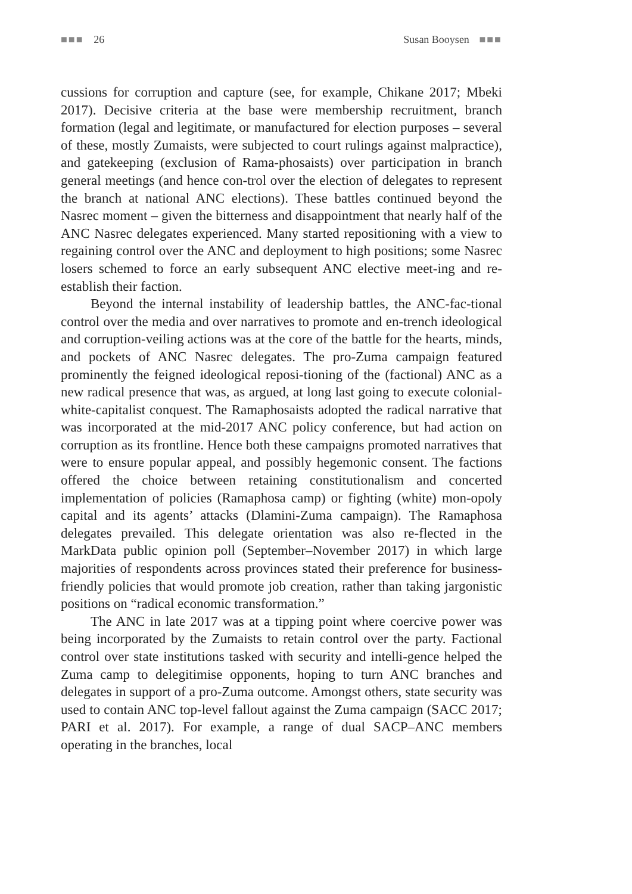■■■ 26 Susan Booysen ■■■
cussions for corruption and capture (see, for example, Chikane 2017; Mbeki 2017). Decisive criteria at the base were membership recruitment, branch formation (legal and legitimate, or manufactured for election purposes – several of these, mostly Zumaists, were subjected to court rulings against malpractice), and gatekeeping (exclusion of Rama-phosaists) over participation in branch general meetings (and hence con-trol over the election of delegates to represent the branch at national ANC elections). These battles continued beyond the Nasrec moment – given the bitterness and disappointment that nearly half of the ANC Nasrec delegates experienced. Many started repositioning with a view to regaining control over the ANC and deployment to high positions; some Nasrec losers schemed to force an early subsequent ANC elective meet-ing and re-establish their faction.
Beyond the internal instability of leadership battles, the ANC-fac-tional control over the media and over narratives to promote and en-trench ideological and corruption-veiling actions was at the core of the battle for the hearts, minds, and pockets of ANC Nasrec delegates. The pro-Zuma campaign featured prominently the feigned ideological reposi-tioning of the (factional) ANC as a new radical presence that was, as argued, at long last going to execute colonial-white-capitalist conquest. The Ramaphosaists adopted the radical narrative that was incorporated at the mid-2017 ANC policy conference, but had action on corruption as its frontline. Hence both these campaigns promoted narratives that were to ensure popular appeal, and possibly hegemonic consent. The factions offered the choice between retaining constitutionalism and concerted implementation of policies (Ramaphosa camp) or fighting (white) mon-opoly capital and its agents’ attacks (Dlamini-Zuma campaign). The Ramaphosa delegates prevailed. This delegate orientation was also re-flected in the MarkData public opinion poll (September–November 2017) in which large majorities of respondents across provinces stated their preference for business-friendly policies that would promote job creation, rather than taking jargonistic positions on “radical economic transformation.”
The ANC in late 2017 was at a tipping point where coercive power was being incorporated by the Zumaists to retain control over the party. Factional control over state institutions tasked with security and intelli-gence helped the Zuma camp to delegitimise opponents, hoping to turn ANC branches and delegates in support of a pro-Zuma outcome. Amongst others, state security was used to contain ANC top-level fallout against the Zuma campaign (SACC 2017; PARI et al. 2017). For example, a range of dual SACP–ANC members operating in the branches, local